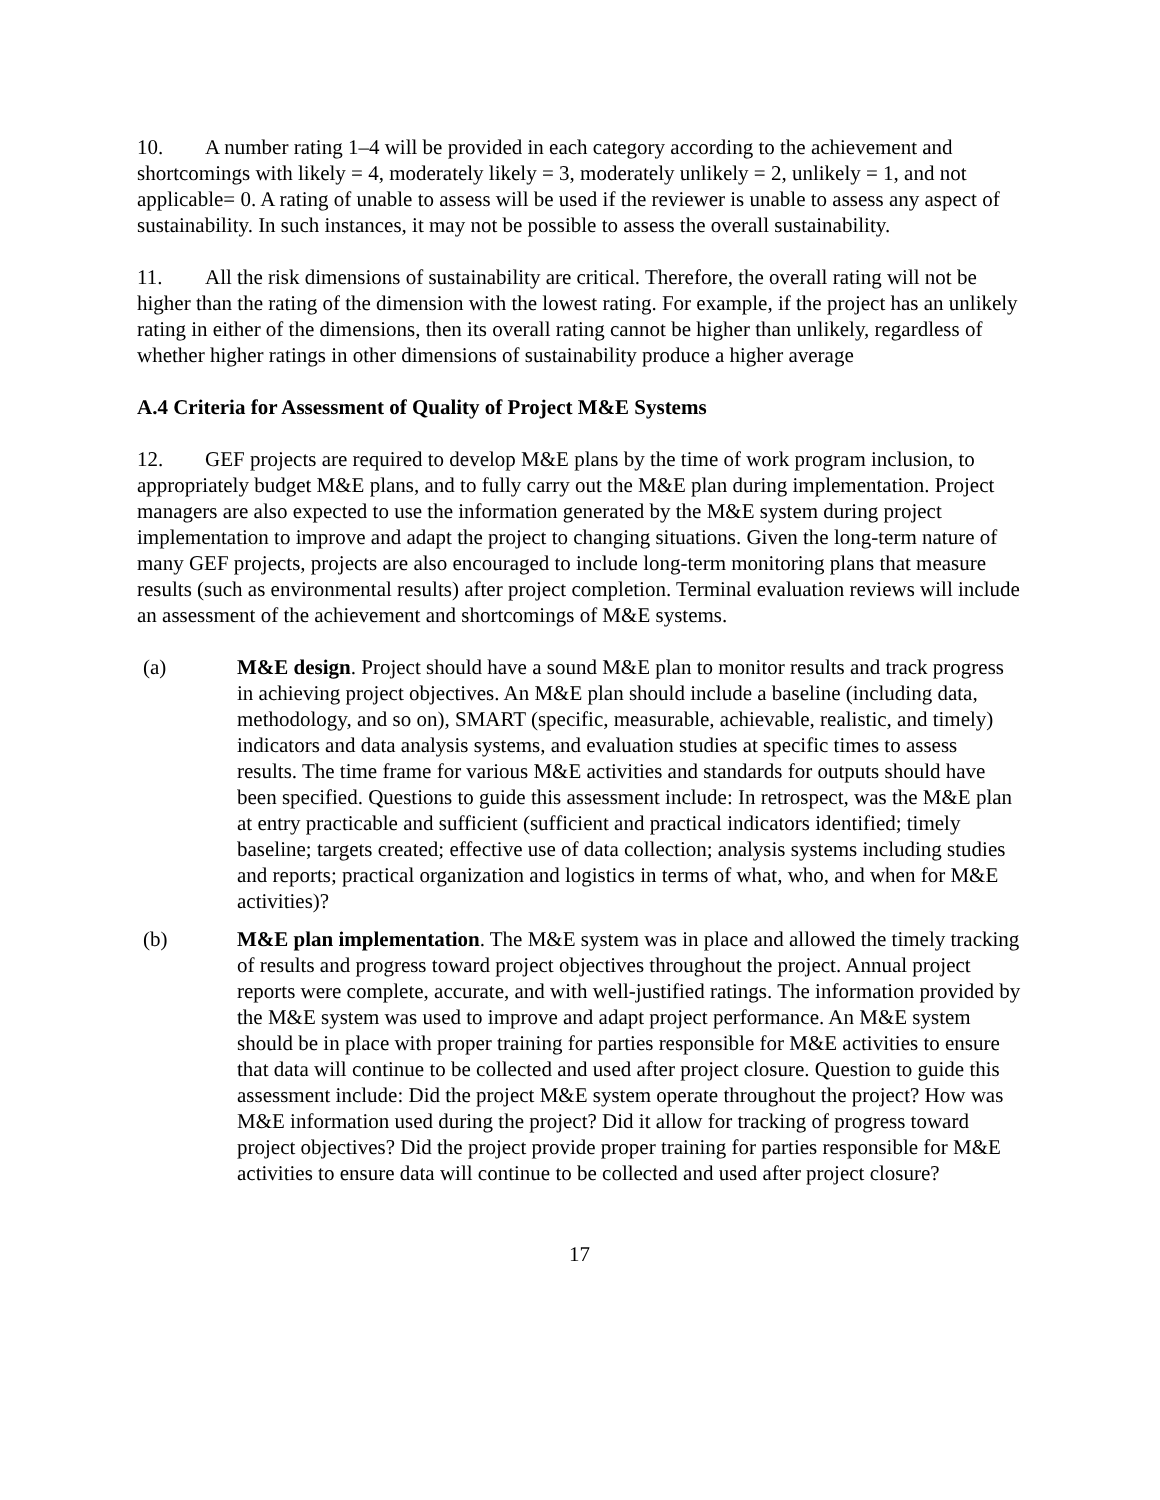10. A number rating 1–4 will be provided in each category according to the achievement and shortcomings with likely = 4, moderately likely = 3, moderately unlikely = 2, unlikely = 1, and not applicable= 0. A rating of unable to assess will be used if the reviewer is unable to assess any aspect of sustainability. In such instances, it may not be possible to assess the overall sustainability.
11. All the risk dimensions of sustainability are critical. Therefore, the overall rating will not be higher than the rating of the dimension with the lowest rating. For example, if the project has an unlikely rating in either of the dimensions, then its overall rating cannot be higher than unlikely, regardless of whether higher ratings in other dimensions of sustainability produce a higher average
A.4 Criteria for Assessment of Quality of Project M&E Systems
12. GEF projects are required to develop M&E plans by the time of work program inclusion, to appropriately budget M&E plans, and to fully carry out the M&E plan during implementation. Project managers are also expected to use the information generated by the M&E system during project implementation to improve and adapt the project to changing situations. Given the long-term nature of many GEF projects, projects are also encouraged to include long-term monitoring plans that measure results (such as environmental results) after project completion. Terminal evaluation reviews will include an assessment of the achievement and shortcomings of M&E systems.
(a) M&E design. Project should have a sound M&E plan to monitor results and track progress in achieving project objectives. An M&E plan should include a baseline (including data, methodology, and so on), SMART (specific, measurable, achievable, realistic, and timely) indicators and data analysis systems, and evaluation studies at specific times to assess results. The time frame for various M&E activities and standards for outputs should have been specified. Questions to guide this assessment include: In retrospect, was the M&E plan at entry practicable and sufficient (sufficient and practical indicators identified; timely baseline; targets created; effective use of data collection; analysis systems including studies and reports; practical organization and logistics in terms of what, who, and when for M&E activities)?
(b) M&E plan implementation. The M&E system was in place and allowed the timely tracking of results and progress toward project objectives throughout the project. Annual project reports were complete, accurate, and with well-justified ratings. The information provided by the M&E system was used to improve and adapt project performance. An M&E system should be in place with proper training for parties responsible for M&E activities to ensure that data will continue to be collected and used after project closure. Question to guide this assessment include: Did the project M&E system operate throughout the project? How was M&E information used during the project? Did it allow for tracking of progress toward project objectives? Did the project provide proper training for parties responsible for M&E activities to ensure data will continue to be collected and used after project closure?
17